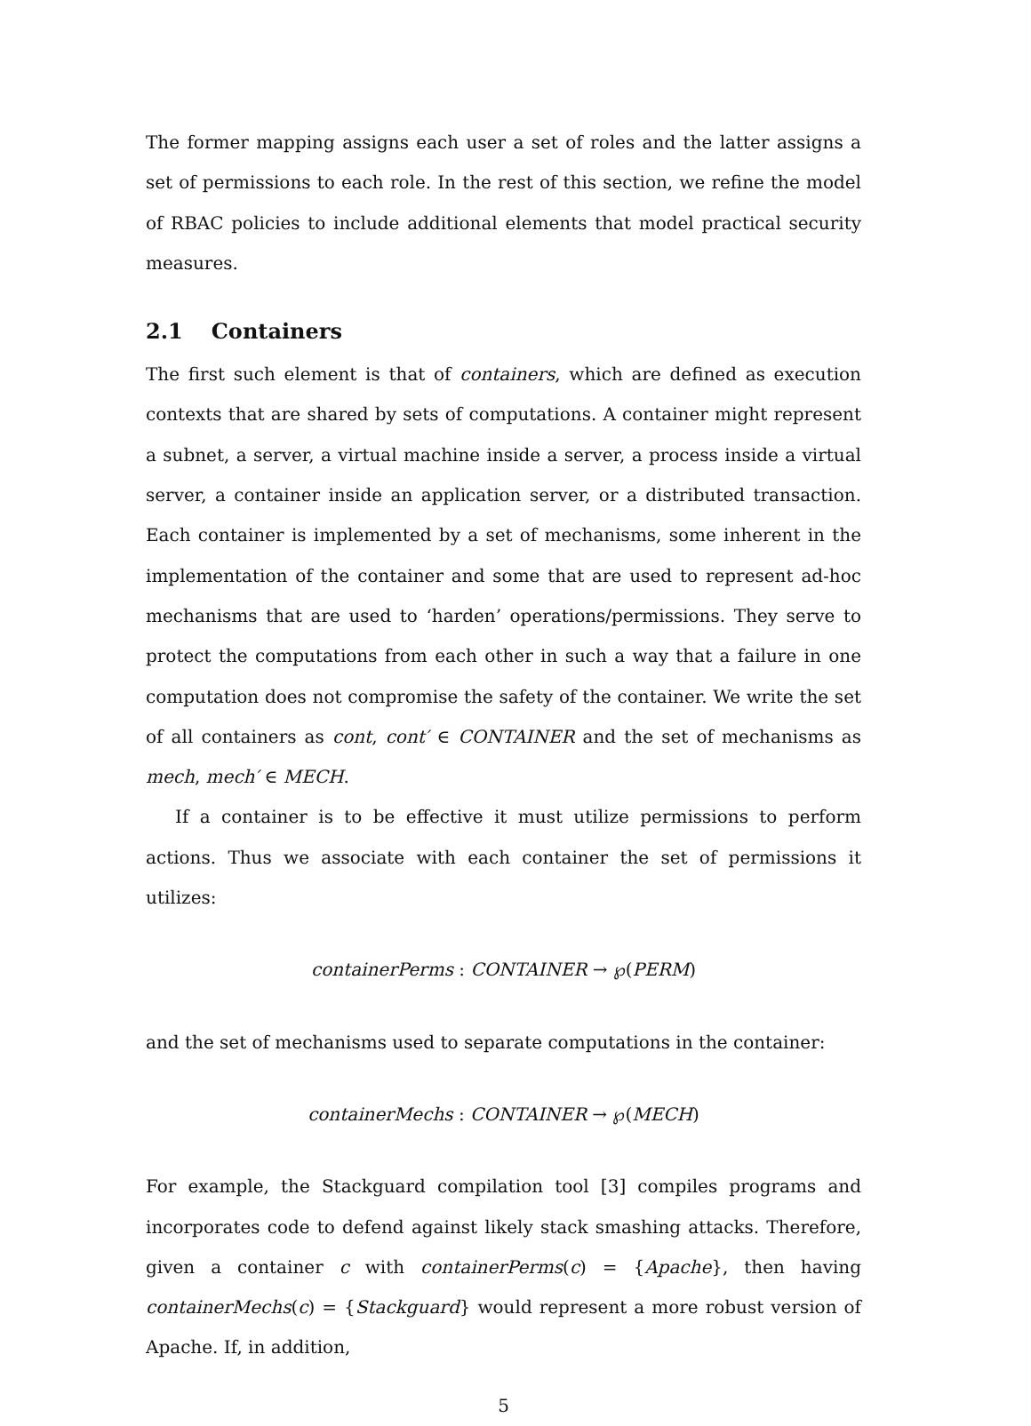The former mapping assigns each user a set of roles and the latter assigns a set of permissions to each role. In the rest of this section, we refine the model of RBAC policies to include additional elements that model practical security measures.
2.1 Containers
The first such element is that of containers, which are defined as execution contexts that are shared by sets of computations. A container might represent a subnet, a server, a virtual machine inside a server, a process inside a virtual server, a container inside an application server, or a distributed transaction. Each container is implemented by a set of mechanisms, some inherent in the implementation of the container and some that are used to represent ad-hoc mechanisms that are used to ‘harden’ operations/permissions. They serve to protect the computations from each other in such a way that a failure in one computation does not compromise the safety of the container. We write the set of all containers as cont, cont′ ∈ CONTAINER and the set of mechanisms as mech, mech′ ∈ MECH.
If a container is to be effective it must utilize permissions to perform actions. Thus we associate with each container the set of permissions it utilizes:
containerPerms : CONTAINER → ℘(PERM)
and the set of mechanisms used to separate computations in the container:
containerMechs : CONTAINER → ℘(MECH)
For example, the Stackguard compilation tool [3] compiles programs and incorporates code to defend against likely stack smashing attacks. Therefore, given a container c with containerPerms(c) = {Apache}, then having containerMechs(c) = {Stackguard} would represent a more robust version of Apache. If, in addition,
5